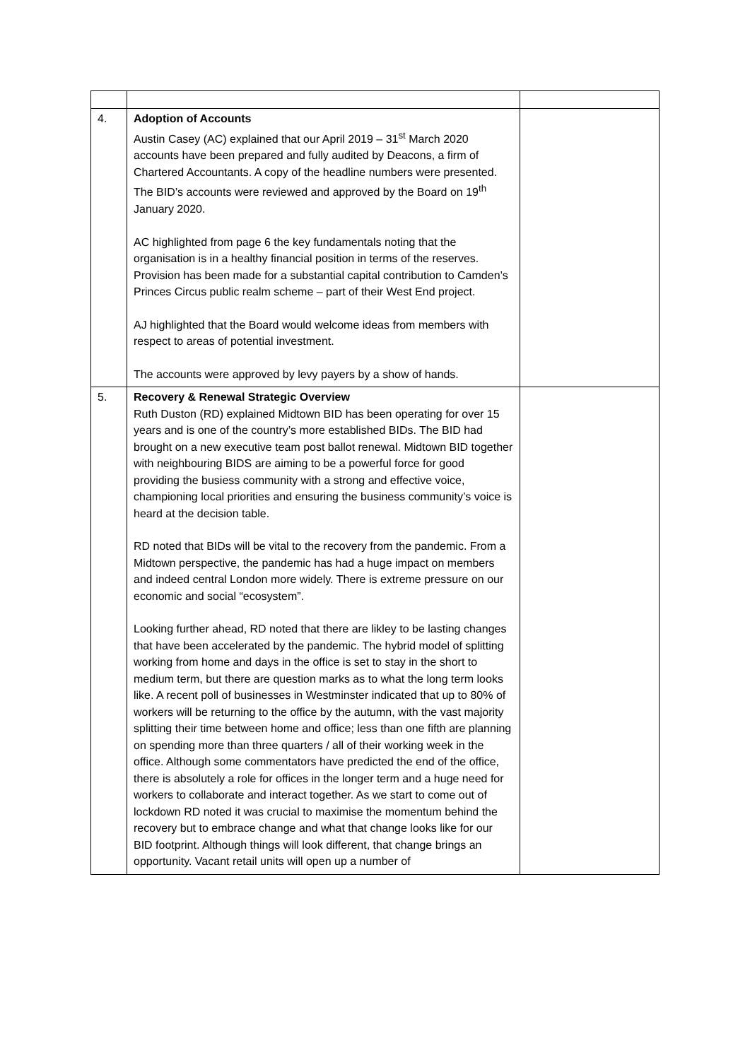| 4. | Adoption of Accounts Austin Casey (AC) explained that our April 2019 – 31<sup>st</sup> March 2020 accounts have been prepared and fully audited by Deacons, a firm of Chartered Accountants. A copy of the headline numbers were presented. The BID’s accounts were reviewed and approved by the Board on 19<sup>th</sup> January 2020. AC highlighted from page 6 the key fundamentals noting that the organisation is in a healthy financial position in terms of the reserves. Provision has been made for a substantial capital contribution to Camden’s Princes Circus public realm scheme – part of their West End project. AJ highlighted that the Board would welcome ideas from members with respect to areas of potential investment. The accounts were approved by levy payers by a show of hands. | |
| 5. | Recovery & Renewal Strategic Overview Ruth Duston (RD) explained Midtown BID has been operating for over 15 years and is one of the country’s more established BIDs. The BID had brought on a new executive team post ballot renewal. Midtown BID together with neighbouring BIDS are aiming to be a powerful force for good providing the busiess community with a strong and effective voice, championing local priorities and ensuring the business community’s voice is heard at the decision table. RD noted that BIDs will be vital to the recovery from the pandemic. From a Midtown perspective, the pandemic has had a huge impact on members and indeed central London more widely. There is extreme pressure on our economic and social “ecosystem”. Looking further ahead, RD noted that there are likley to be lasting changes that have been accelerated by the pandemic. The hybrid model of splitting working from home and days in the office is set to stay in the short to medium term, but there are question marks as to what the long term looks like. A recent poll of businesses in Westminster indicated that up to 80% of workers will be returning to the office by the autumn, with the vast majority splitting their time between home and office; less than one fifth are planning on spending more than three quarters / all of their working week in the office. Although some commentators have predicted the end of the office, there is absolutely a role for offices in the longer term and a huge need for workers to collaborate and interact together. As we start to come out of lockdown RD noted it was crucial to maximise the momentum behind the recovery but to embrace change and what that change looks like for our BID footprint. Although things will look different, that change brings an opportunity. Vacant retail units will open up a number of | |